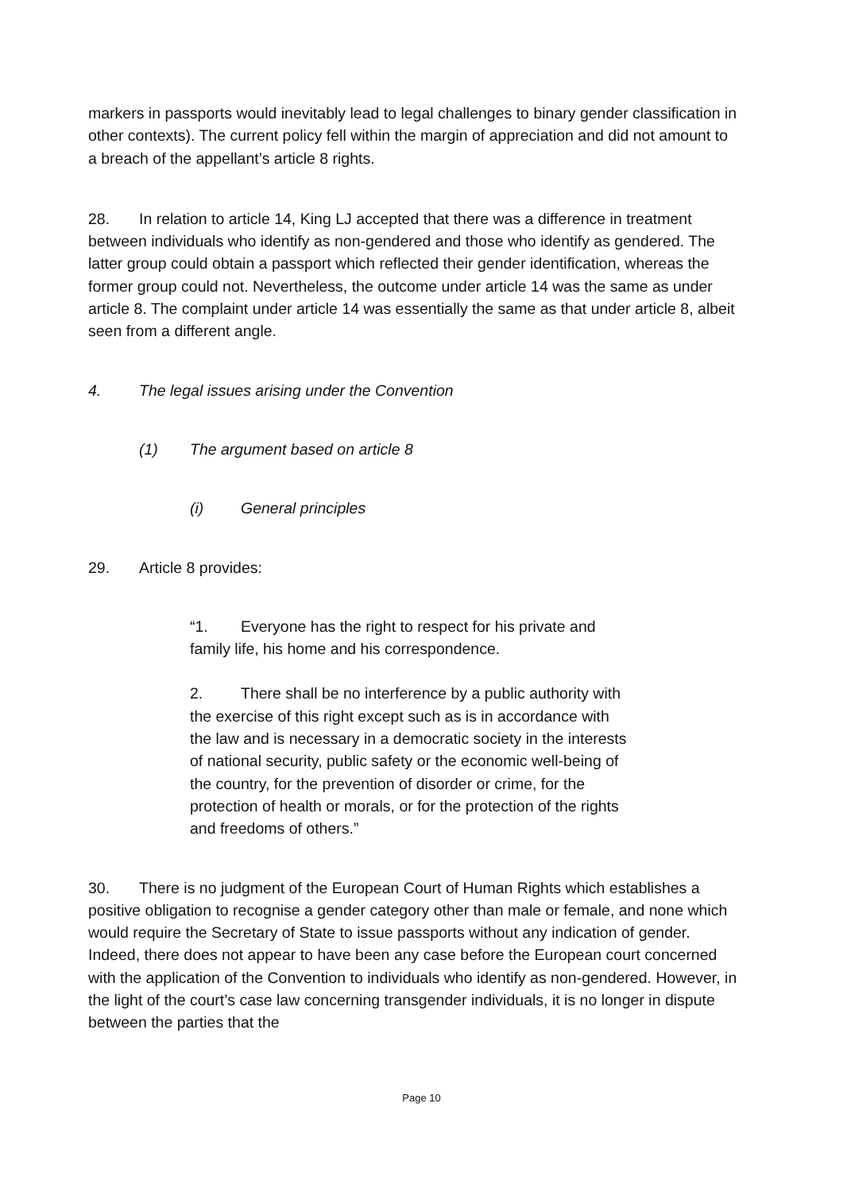markers in passports would inevitably lead to legal challenges to binary gender classification in other contexts). The current policy fell within the margin of appreciation and did not amount to a breach of the appellant’s article 8 rights.
28. In relation to article 14, King LJ accepted that there was a difference in treatment between individuals who identify as non-gendered and those who identify as gendered. The latter group could obtain a passport which reflected their gender identification, whereas the former group could not. Nevertheless, the outcome under article 14 was the same as under article 8. The complaint under article 14 was essentially the same as that under article 8, albeit seen from a different angle.
4. The legal issues arising under the Convention
(1) The argument based on article 8
(i) General principles
29. Article 8 provides:
“1. Everyone has the right to respect for his private and family life, his home and his correspondence.
2. There shall be no interference by a public authority with the exercise of this right except such as is in accordance with the law and is necessary in a democratic society in the interests of national security, public safety or the economic well-being of the country, for the prevention of disorder or crime, for the protection of health or morals, or for the protection of the rights and freedoms of others.”
30. There is no judgment of the European Court of Human Rights which establishes a positive obligation to recognise a gender category other than male or female, and none which would require the Secretary of State to issue passports without any indication of gender. Indeed, there does not appear to have been any case before the European court concerned with the application of the Convention to individuals who identify as non-gendered. However, in the light of the court’s case law concerning transgender individuals, it is no longer in dispute between the parties that the
Page 10